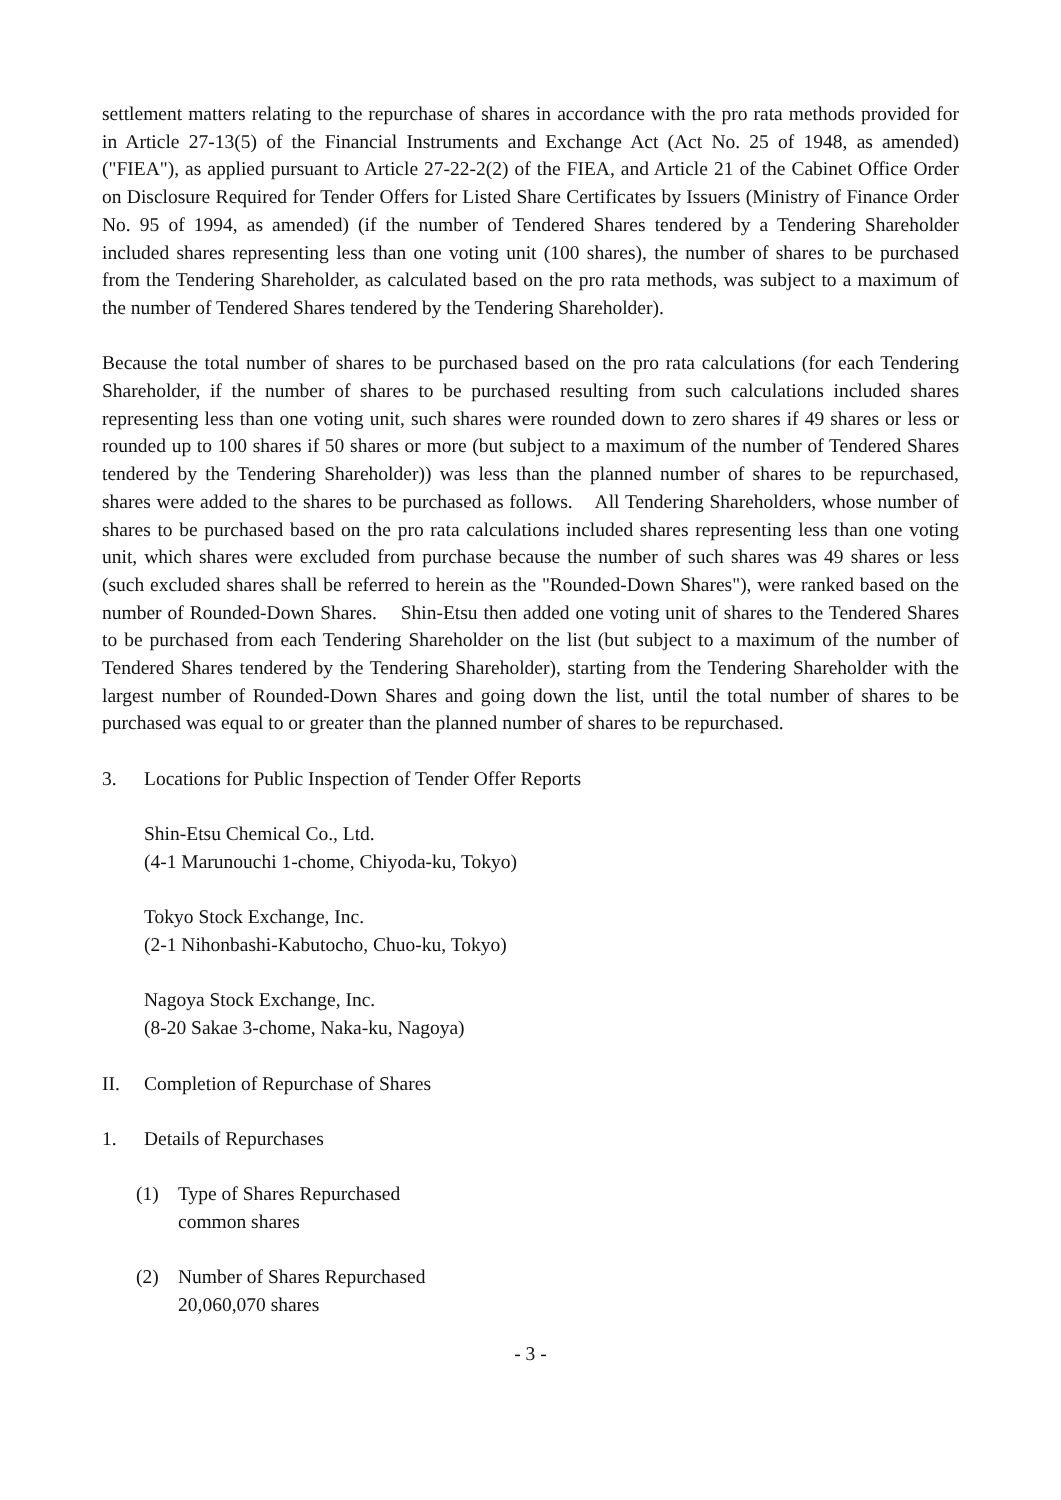settlement matters relating to the repurchase of shares in accordance with the pro rata methods provided for in Article 27-13(5) of the Financial Instruments and Exchange Act (Act No. 25 of 1948, as amended) ("FIEA"), as applied pursuant to Article 27-22-2(2) of the FIEA, and Article 21 of the Cabinet Office Order on Disclosure Required for Tender Offers for Listed Share Certificates by Issuers (Ministry of Finance Order No. 95 of 1994, as amended) (if the number of Tendered Shares tendered by a Tendering Shareholder included shares representing less than one voting unit (100 shares), the number of shares to be purchased from the Tendering Shareholder, as calculated based on the pro rata methods, was subject to a maximum of the number of Tendered Shares tendered by the Tendering Shareholder).
Because the total number of shares to be purchased based on the pro rata calculations (for each Tendering Shareholder, if the number of shares to be purchased resulting from such calculations included shares representing less than one voting unit, such shares were rounded down to zero shares if 49 shares or less or rounded up to 100 shares if 50 shares or more (but subject to a maximum of the number of Tendered Shares tendered by the Tendering Shareholder)) was less than the planned number of shares to be repurchased, shares were added to the shares to be purchased as follows. All Tendering Shareholders, whose number of shares to be purchased based on the pro rata calculations included shares representing less than one voting unit, which shares were excluded from purchase because the number of such shares was 49 shares or less (such excluded shares shall be referred to herein as the "Rounded-Down Shares"), were ranked based on the number of Rounded-Down Shares. Shin-Etsu then added one voting unit of shares to the Tendered Shares to be purchased from each Tendering Shareholder on the list (but subject to a maximum of the number of Tendered Shares tendered by the Tendering Shareholder), starting from the Tendering Shareholder with the largest number of Rounded-Down Shares and going down the list, until the total number of shares to be purchased was equal to or greater than the planned number of shares to be repurchased.
3. Locations for Public Inspection of Tender Offer Reports
Shin-Etsu Chemical Co., Ltd.
(4-1 Marunouchi 1-chome, Chiyoda-ku, Tokyo)
Tokyo Stock Exchange, Inc.
(2-1 Nihonbashi-Kabutocho, Chuo-ku, Tokyo)
Nagoya Stock Exchange, Inc.
(8-20 Sakae 3-chome, Naka-ku, Nagoya)
II. Completion of Repurchase of Shares
1. Details of Repurchases
(1) Type of Shares Repurchased
common shares
(2) Number of Shares Repurchased
20,060,070 shares
- 3 -